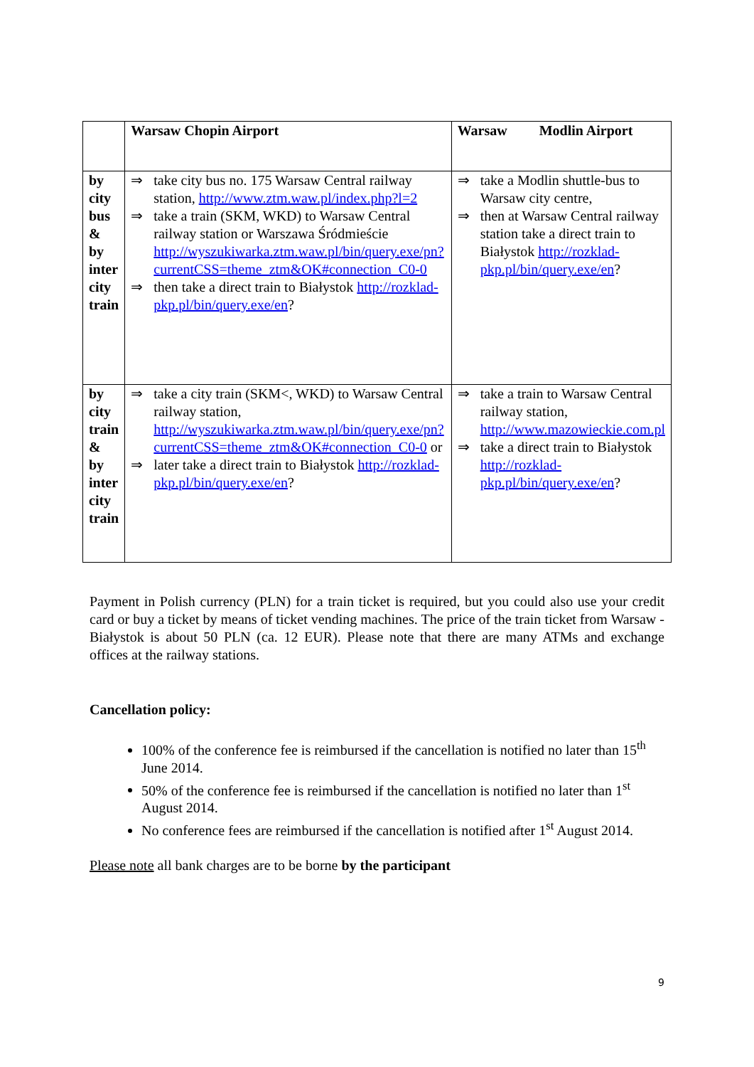| | Warsaw Chopin Airport | Warsaw Modlin Airport |
| by city bus & by inter city train | ⇒ take city bus no. 175 Warsaw Central railway station, http://www.ztm.waw.pl/index.php?l=2 ⇒ take a train (SKM, WKD) to Warsaw Central railway station or Warszawa Śródmieście http://wyszukiwarka.ztm.waw.pl/bin/query.exe/pn?currentCSS=theme_ztm&OK#connection_C0-0 ⇒ then take a direct train to Białystok http://rozklad-pkp.pl/bin/query.exe/en ? | ⇒ take a Modlin shuttle-bus to Warsaw city centre, ⇒ then at Warsaw Central railway station take a direct train to Białystok http://rozklad-pkp.pl/bin/query.exe/en ? |
| by city train & by inter city train | ⇒ take a city train (SKM<, WKD) to Warsaw Central railway station, http://wyszukiwarka.ztm.waw.pl/bin/query.exe/pn?currentCSS=theme_ztm&OK#connection_C0-0 or ⇒ later take a direct train to Białystok http://rozklad-pkp.pl/bin/query.exe/en ? | ⇒ take a train to Warsaw Central railway station, http://www.mazowieckie.com.pl ⇒ take a direct train to Białystok http://rozklad-pkp.pl/bin/query.exe/en ? |
Payment in Polish currency (PLN) for a train ticket is required, but you could also use your credit card or buy a ticket by means of ticket vending machines. The price of the train ticket from Warsaw - Białystok is about 50 PLN (ca. 12 EUR). Please note that there are many ATMs and exchange offices at the railway stations.
Cancellation policy:
100% of the conference fee is reimbursed if the cancellation is notified no later than 15<sup>th</sup> June 2014.
50% of the conference fee is reimbursed if the cancellation is notified no later than 1<sup>st</sup> August 2014.
No conference fees are reimbursed if the cancellation is notified after 1<sup>st</sup> August 2014.
Please note all bank charges are to be borne by the participant
9